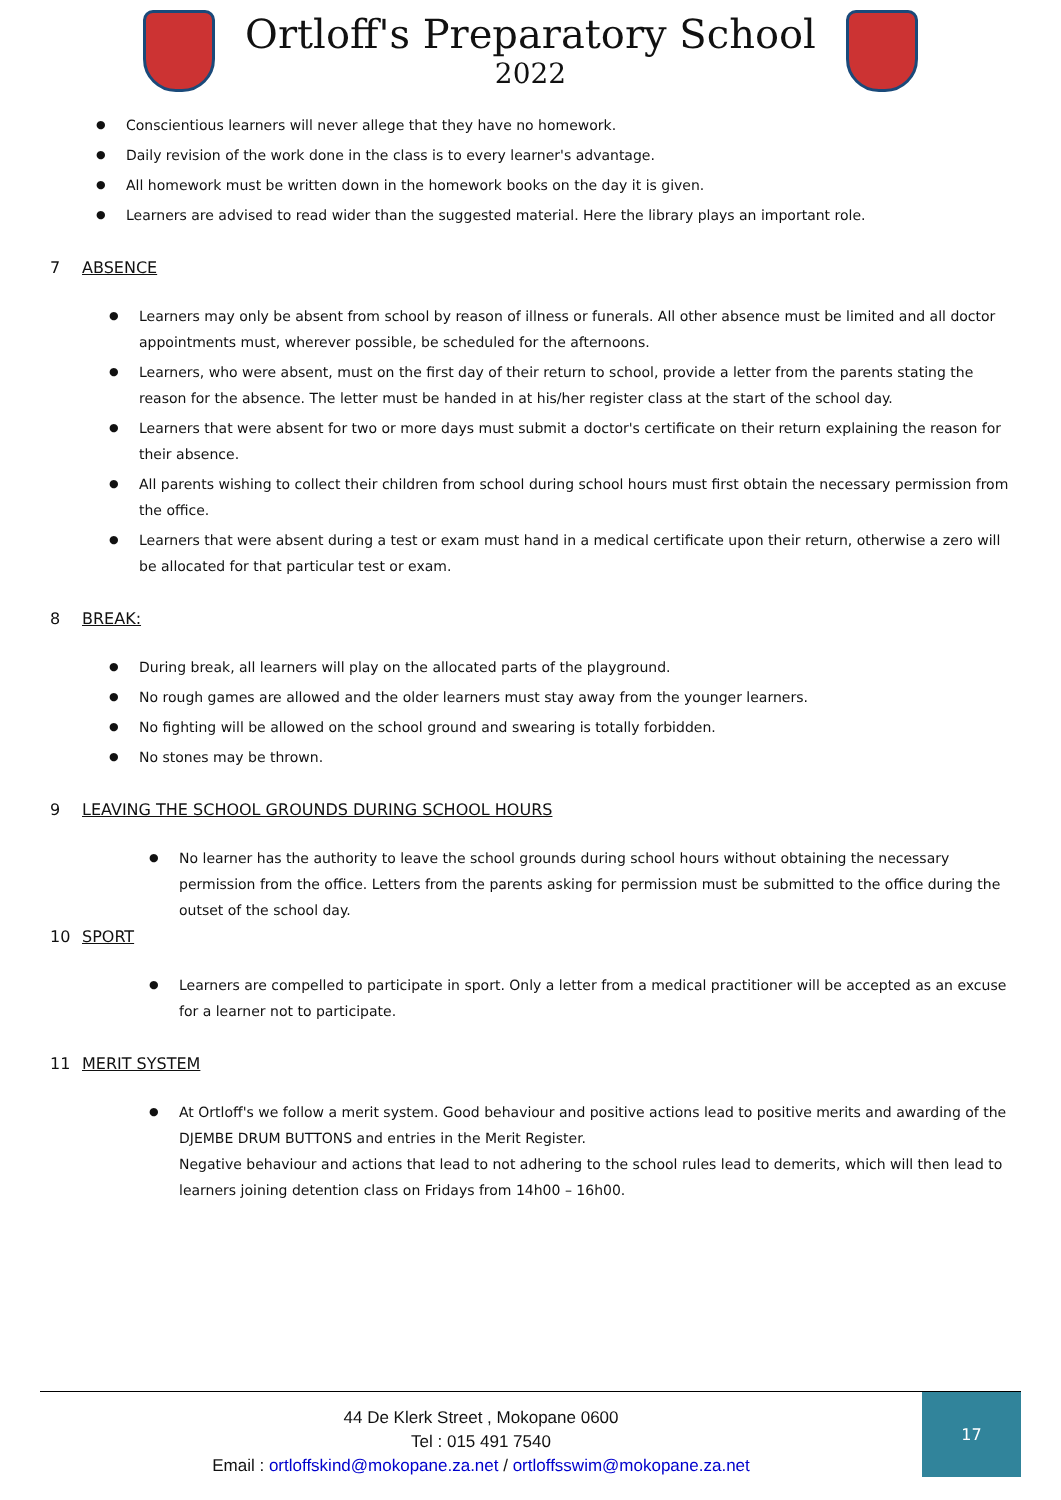Ortloff's Preparatory School
2022
Conscientious learners will never allege that they have no homework.
Daily revision of the work done in the class is to every learner's advantage.
All homework must be written down in the homework books on the day it is given.
Learners are advised to read wider than the suggested material. Here the library plays an important role.
7 ABSENCE
Learners may only be absent from school by reason of illness or funerals. All other absence must be limited and all doctor appointments must, wherever possible, be scheduled for the afternoons.
Learners, who were absent, must on the first day of their return to school, provide a letter from the parents stating the reason for the absence. The letter must be handed in at his/her register class at the start of the school day.
Learners that were absent for two or more days must submit a doctor's certificate on their return explaining the reason for their absence.
All parents wishing to collect their children from school during school hours must first obtain the necessary permission from the office.
Learners that were absent during a test or exam must hand in a medical certificate upon their return, otherwise a zero will be allocated for that particular test or exam.
8 BREAK:
During break, all learners will play on the allocated parts of the playground.
No rough games are allowed and the older learners must stay away from the younger learners.
No fighting will be allowed on the school ground and swearing is totally forbidden.
No stones may be thrown.
9 LEAVING THE SCHOOL GROUNDS DURING SCHOOL HOURS
No learner has the authority to leave the school grounds during school hours without obtaining the necessary permission from the office. Letters from the parents asking for permission must be submitted to the office during the outset of the school day.
10 SPORT
Learners are compelled to participate in sport. Only a letter from a medical practitioner will be accepted as an excuse for a learner not to participate.
11 MERIT SYSTEM
At Ortloff's we follow a merit system. Good behaviour and positive actions lead to positive merits and awarding of the DJEMBE DRUM BUTTONS and entries in the Merit Register.
Negative behaviour and actions that lead to not adhering to the school rules lead to demerits, which will then lead to learners joining detention class on Fridays from 14h00 – 16h00.
44 De Klerk Street , Mokopane 0600
Tel : 015 491 7540
Email : ortloffskind@mokopane.za.net / ortloffsswim@mokopane.za.net
17